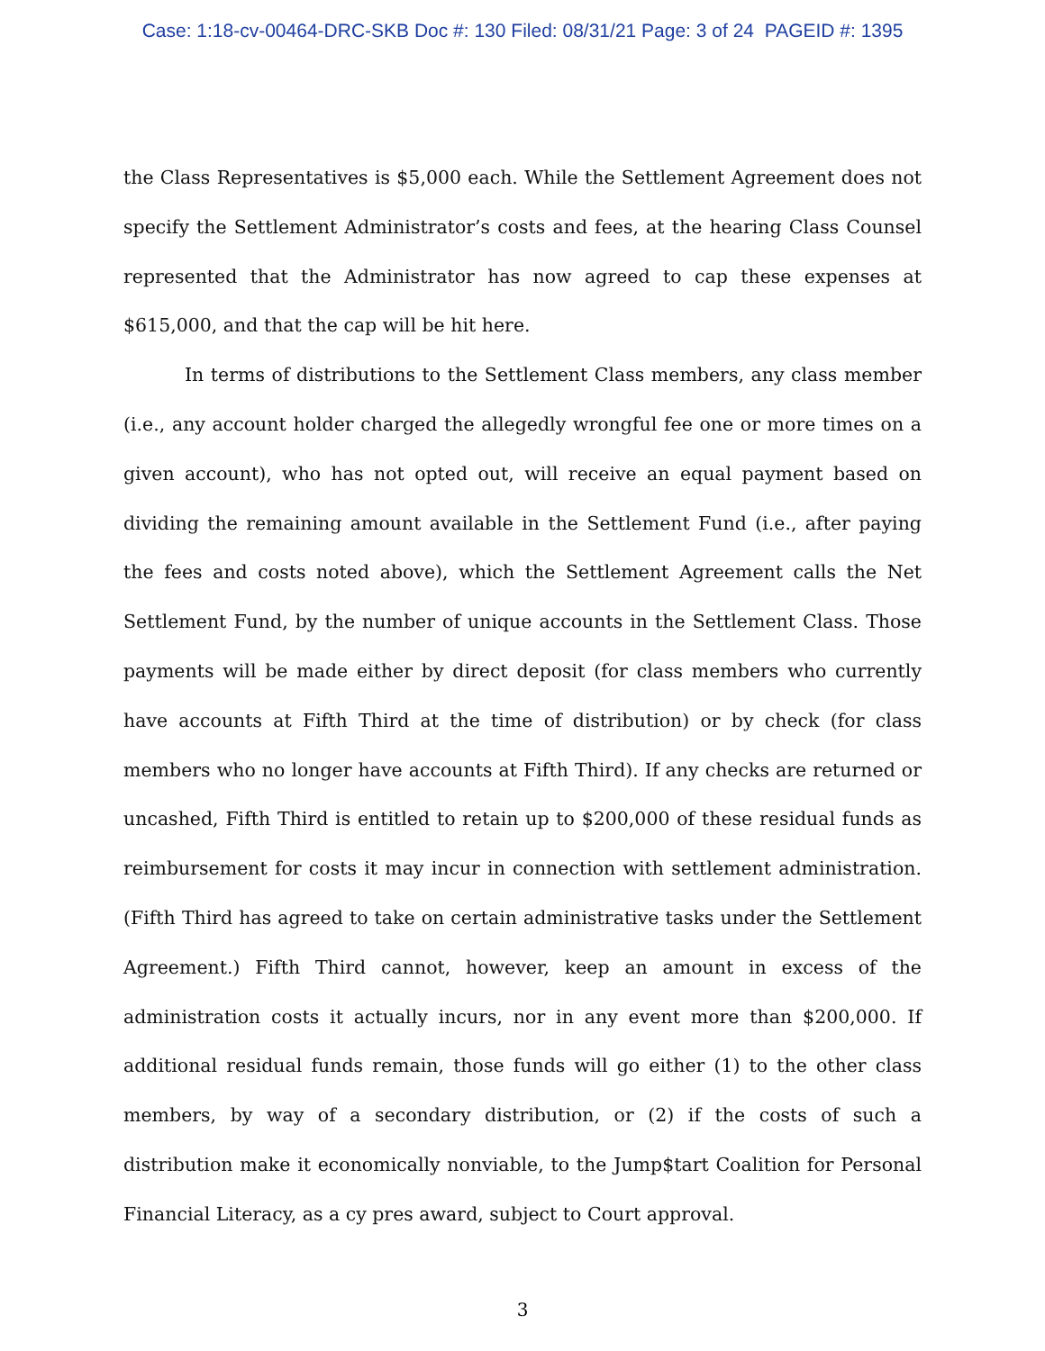Case: 1:18-cv-00464-DRC-SKB Doc #: 130 Filed: 08/31/21 Page: 3 of 24 PAGEID #: 1395
the Class Representatives is $5,000 each. While the Settlement Agreement does not specify the Settlement Administrator’s costs and fees, at the hearing Class Counsel represented that the Administrator has now agreed to cap these expenses at $615,000, and that the cap will be hit here.
In terms of distributions to the Settlement Class members, any class member (i.e., any account holder charged the allegedly wrongful fee one or more times on a given account), who has not opted out, will receive an equal payment based on dividing the remaining amount available in the Settlement Fund (i.e., after paying the fees and costs noted above), which the Settlement Agreement calls the Net Settlement Fund, by the number of unique accounts in the Settlement Class. Those payments will be made either by direct deposit (for class members who currently have accounts at Fifth Third at the time of distribution) or by check (for class members who no longer have accounts at Fifth Third). If any checks are returned or uncashed, Fifth Third is entitled to retain up to $200,000 of these residual funds as reimbursement for costs it may incur in connection with settlement administration. (Fifth Third has agreed to take on certain administrative tasks under the Settlement Agreement.) Fifth Third cannot, however, keep an amount in excess of the administration costs it actually incurs, nor in any event more than $200,000. If additional residual funds remain, those funds will go either (1) to the other class members, by way of a secondary distribution, or (2) if the costs of such a distribution make it economically nonviable, to the Jump$tart Coalition for Personal Financial Literacy, as a cy pres award, subject to Court approval.
3